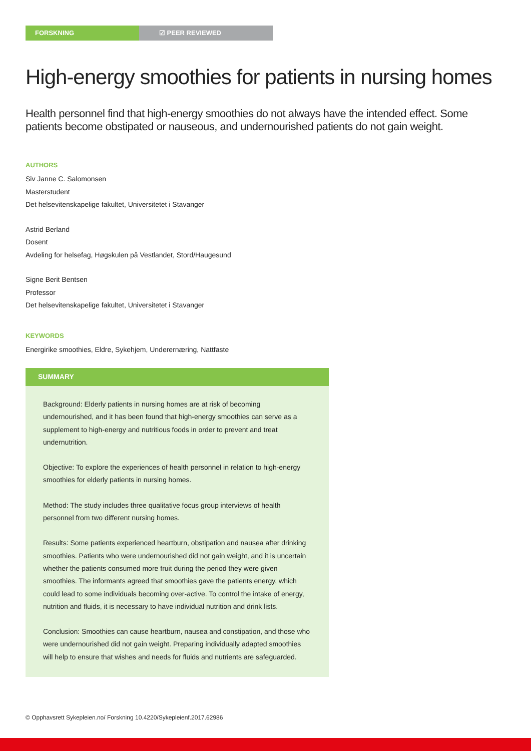FORSKNING ☑ PEER REVIEWED
High-energy smoothies for patients in nursing homes
Health personnel find that high-energy smoothies do not always have the intended effect. Some patients become obstipated or nauseous, and undernourished patients do not gain weight.
AUTHORS
Siv Janne C. Salomonsen
Masterstudent
Det helsevitenskapelige fakultet, Universitetet i Stavanger
Astrid Berland
Dosent
Avdeling for helsefag, Høgskulen på Vestlandet, Stord/Haugesund
Signe Berit Bentsen
Professor
Det helsevitenskapelige fakultet, Universitetet i Stavanger
KEYWORDS
Energirike smoothies, Eldre, Sykehjem, Underernæring, Nattfaste
SUMMARY
Background: Elderly patients in nursing homes are at risk of becoming undernourished, and it has been found that high-energy smoothies can serve as a supplement to high-energy and nutritious foods in order to prevent and treat undernutrition.
Objective: To explore the experiences of health personnel in relation to high-energy smoothies for elderly patients in nursing homes.
Method: The study includes three qualitative focus group interviews of health personnel from two different nursing homes.
Results: Some patients experienced heartburn, obstipation and nausea after drinking smoothies. Patients who were undernourished did not gain weight, and it is uncertain whether the patients consumed more fruit during the period they were given smoothies. The informants agreed that smoothies gave the patients energy, which could lead to some individuals becoming over-active. To control the intake of energy, nutrition and fluids, it is necessary to have individual nutrition and drink lists.
Conclusion: Smoothies can cause heartburn, nausea and constipation, and those who were undernourished did not gain weight. Preparing individually adapted smoothies will help to ensure that wishes and needs for fluids and nutrients are safeguarded.
© Opphavsrett Sykepleien.no/ Forskning 10.4220/Sykepleienf.2017.62986